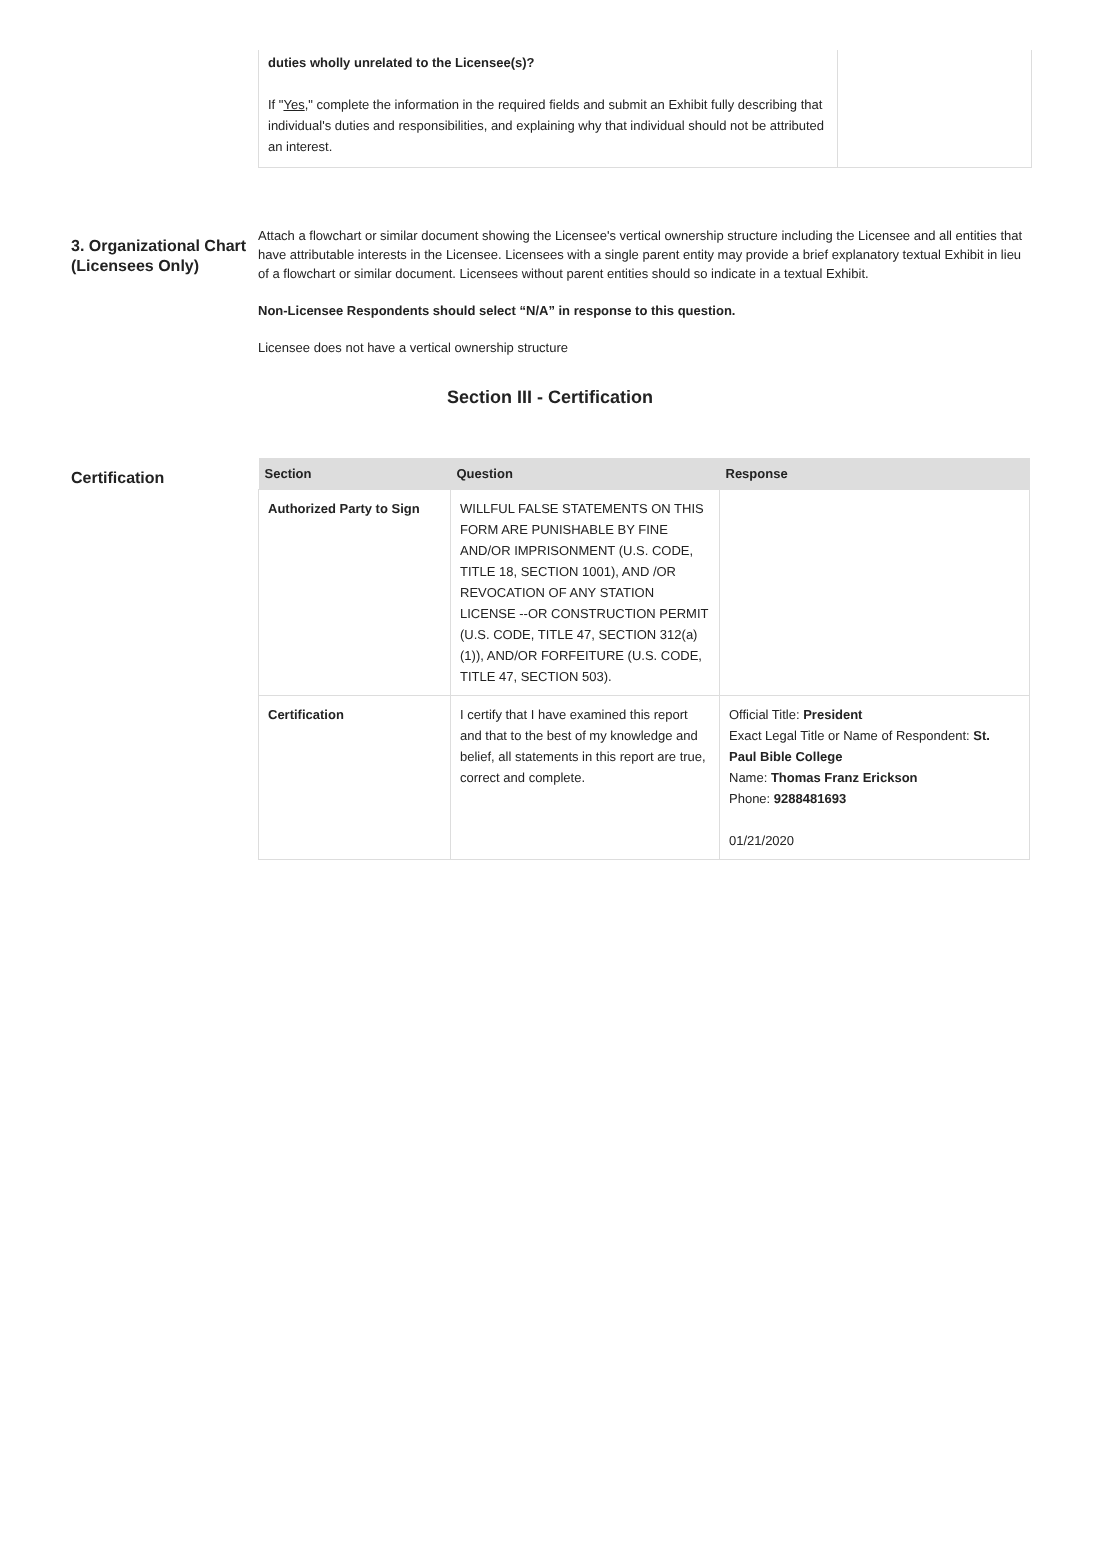duties wholly unrelated to the Licensee(s)?
If "Yes," complete the information in the required fields and submit an Exhibit fully describing that individual's duties and responsibilities, and explaining why that individual should not be attributed an interest.
3. Organizational Chart (Licensees Only)
Attach a flowchart or similar document showing the Licensee's vertical ownership structure including the Licensee and all entities that have attributable interests in the Licensee. Licensees with a single parent entity may provide a brief explanatory textual Exhibit in lieu of a flowchart or similar document. Licensees without parent entities should so indicate in a textual Exhibit.
Non-Licensee Respondents should select “N/A” in response to this question.
Licensee does not have a vertical ownership structure
Section III - Certification
Certification
| Section | Question | Response |
| --- | --- | --- |
| Authorized Party to Sign | WILLFUL FALSE STATEMENTS ON THIS FORM ARE PUNISHABLE BY FINE AND/OR IMPRISONMENT (U.S. CODE, TITLE 18, SECTION 1001), AND /OR REVOCATION OF ANY STATION LICENSE --OR CONSTRUCTION PERMIT (U.S. CODE, TITLE 47, SECTION 312(a)(1)), AND/OR FORFEITURE (U.S. CODE, TITLE 47, SECTION 503). | |
| Certification | I certify that I have examined this report and that to the best of my knowledge and belief, all statements in this report are true, correct and complete. | Official Title: President Exact Legal Title or Name of Respondent: St. Paul Bible College Name: Thomas Franz Erickson Phone: 9288481693 01/21/2020 |